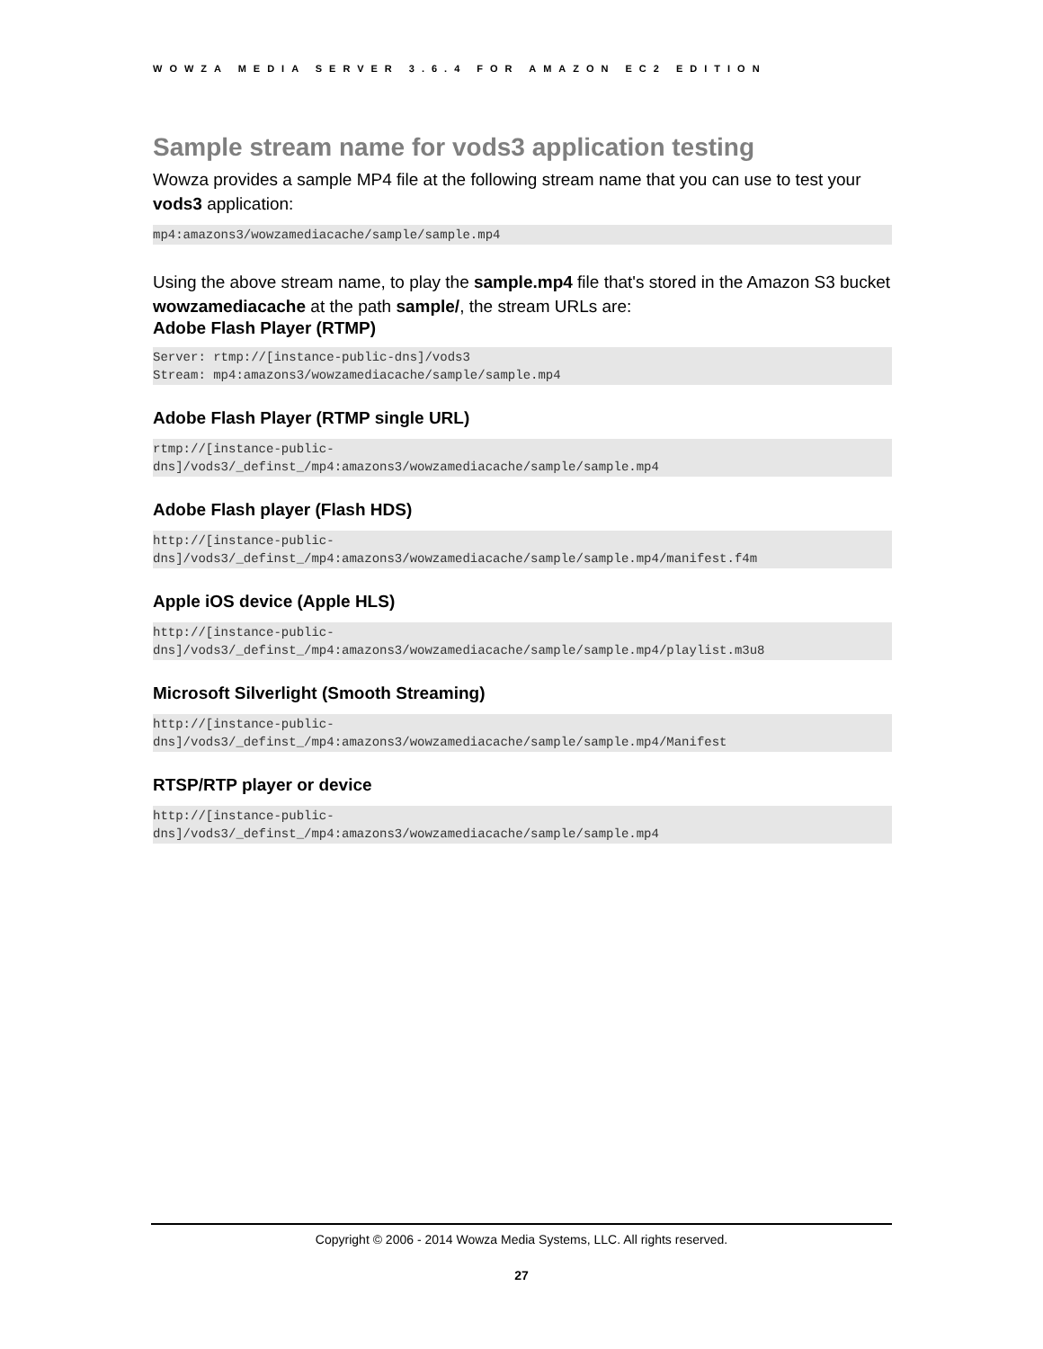WOWZA MEDIA SERVER 3.6.4 FOR AMAZON EC2 EDITION
Sample stream name for vods3 application testing
Wowza provides a sample MP4 file at the following stream name that you can use to test your vods3 application:
mp4:amazons3/wowzamediacache/sample/sample.mp4
Using the above stream name, to play the sample.mp4 file that's stored in the Amazon S3 bucket wowzamediacache at the path sample/, the stream URLs are:
Adobe Flash Player (RTMP)
Server: rtmp://[instance-public-dns]/vods3
Stream: mp4:amazons3/wowzamediacache/sample/sample.mp4
Adobe Flash Player (RTMP single URL)
rtmp://[instance-public-
dns]/vods3/_definst_/mp4:amazons3/wowzamediacache/sample/sample.mp4
Adobe Flash player (Flash HDS)
http://[instance-public-
dns]/vods3/_definst_/mp4:amazons3/wowzamediacache/sample/sample.mp4/manifest.f4m
Apple iOS device (Apple HLS)
http://[instance-public-
dns]/vods3/_definst_/mp4:amazons3/wowzamediacache/sample/sample.mp4/playlist.m3u8
Microsoft Silverlight (Smooth Streaming)
http://[instance-public-
dns]/vods3/_definst_/mp4:amazons3/wowzamediacache/sample/sample.mp4/Manifest
RTSP/RTP player or device
http://[instance-public-
dns]/vods3/_definst_/mp4:amazons3/wowzamediacache/sample/sample.mp4
Copyright © 2006 - 2014 Wowza Media Systems, LLC. All rights reserved.
27